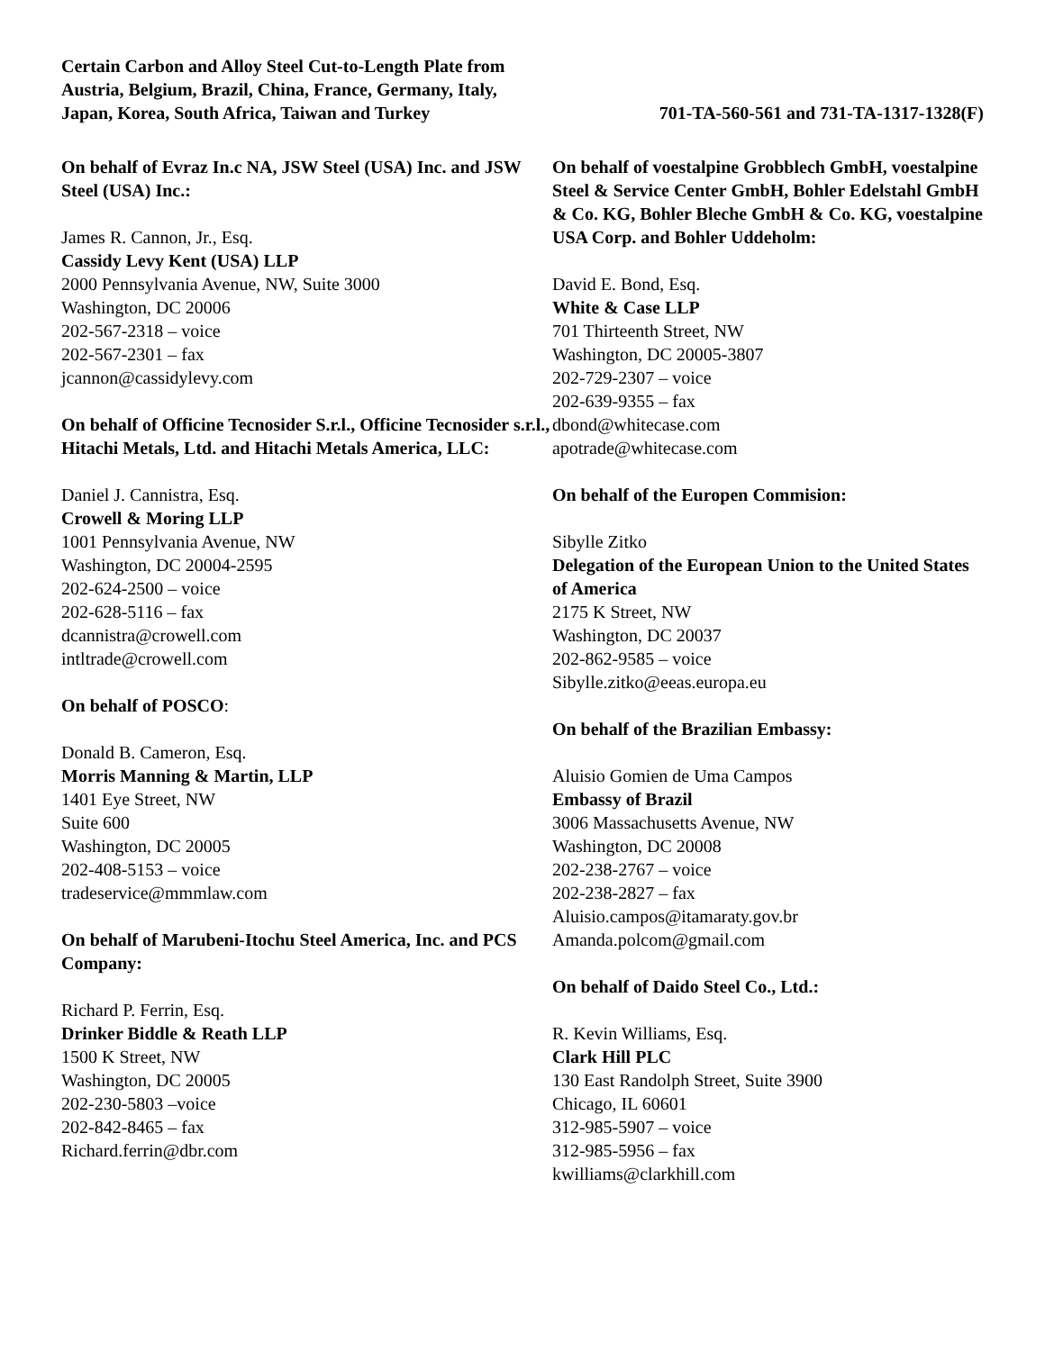Certain Carbon and Alloy Steel Cut-to-Length Plate from Austria, Belgium, Brazil, China, France, Germany, Italy, Japan, Korea, South Africa, Taiwan and Turkey
701-TA-560-561 and 731-TA-1317-1328(F)
On behalf of Evraz In.c NA, JSW Steel (USA) Inc. and JSW Steel (USA) Inc.:
James R. Cannon, Jr., Esq.
Cassidy Levy Kent (USA) LLP
2000 Pennsylvania Avenue, NW, Suite 3000
Washington, DC 20006
202-567-2318 – voice
202-567-2301 – fax
jcannon@cassidylevy.com
On behalf of Officine Tecnosider S.r.l., Officine Tecnosider s.r.l., Hitachi Metals, Ltd. and Hitachi Metals America, LLC:
Daniel J. Cannistra, Esq.
Crowell & Moring LLP
1001 Pennsylvania Avenue, NW
Washington, DC 20004-2595
202-624-2500 – voice
202-628-5116 – fax
dcannistra@crowell.com
intltrade@crowell.com
On behalf of POSCO:
Donald B. Cameron, Esq.
Morris Manning & Martin, LLP
1401 Eye Street, NW
Suite 600
Washington, DC 20005
202-408-5153 – voice
tradeservice@mmmlaw.com
On behalf of Marubeni-Itochu Steel America, Inc. and PCS Company:
Richard P. Ferrin, Esq.
Drinker Biddle & Reath LLP
1500 K Street, NW
Washington, DC 20005
202-230-5803 –voice
202-842-8465 – fax
Richard.ferrin@dbr.com
On behalf of voestalpine Grobblech GmbH, voestalpine Steel & Service Center GmbH, Bohler Edelstahl GmbH & Co. KG, Bohler Bleche GmbH & Co. KG, voestalpine USA Corp. and Bohler Uddeholm:
David E. Bond, Esq.
White & Case LLP
701 Thirteenth Street, NW
Washington, DC 20005-3807
202-729-2307 – voice
202-639-9355 – fax
dbond@whitecase.com
apotrade@whitecase.com
On behalf of the Europen Commision:
Sibylle Zitko
Delegation of the European Union to the United States of America
2175 K Street, NW
Washington, DC 20037
202-862-9585 – voice
Sibylle.zitko@eeas.europa.eu
On behalf of the Brazilian Embassy:
Aluisio Gomien de Uma Campos
Embassy of Brazil
3006 Massachusetts Avenue, NW
Washington, DC 20008
202-238-2767 – voice
202-238-2827 – fax
Aluisio.campos@itamaraty.gov.br
Amanda.polcom@gmail.com
On behalf of Daido Steel Co., Ltd.:
R. Kevin Williams, Esq.
Clark Hill PLC
130 East Randolph Street, Suite 3900
Chicago, IL 60601
312-985-5907 – voice
312-985-5956 – fax
kwilliams@clarkhill.com